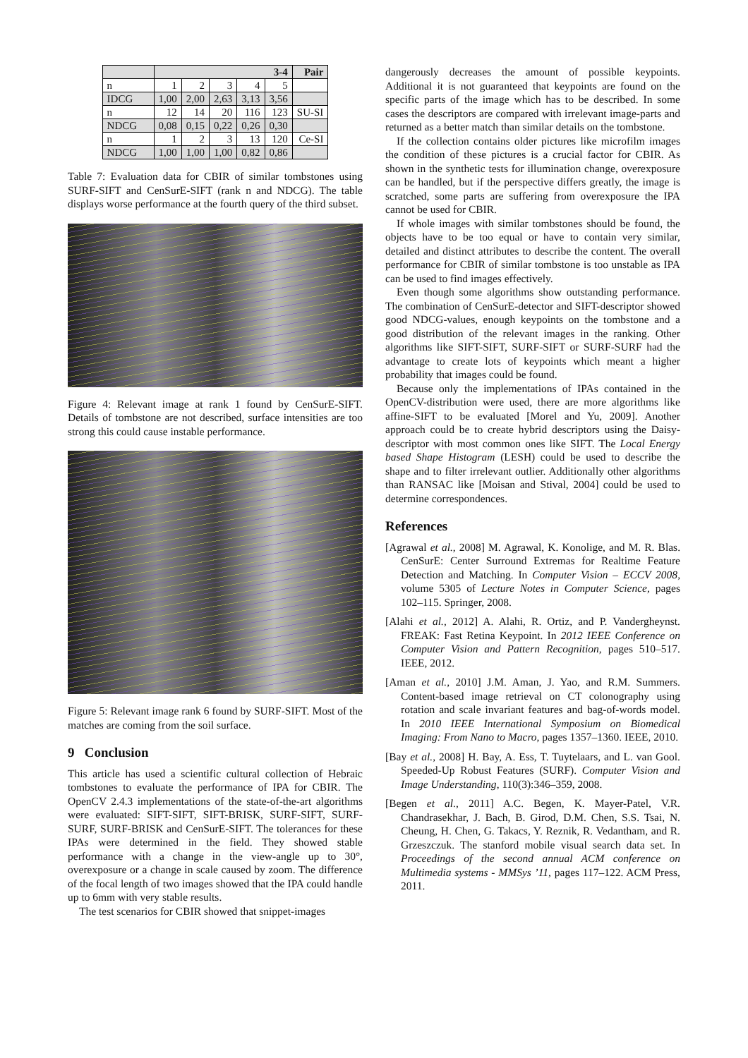| | 3-4 | | | | | Pair |
| --- | --- | --- | --- | --- | --- | --- |
| n | 1 | 2 | 3 | 4 | 5 | |
| IDCG | 1,00 | 2,00 | 2,63 | 3,13 | 3,56 | |
| n | 12 | 14 | 20 | 116 | 123 | SU-SI |
| NDCG | 0,08 | 0,15 | 0,22 | 0,26 | 0,30 | |
| n | 1 | 2 | 3 | 13 | 120 | Ce-SI |
| NDCG | 1,00 | 1,00 | 1,00 | 0,82 | 0,86 | |
Table 7: Evaluation data for CBIR of similar tombstones using SURF-SIFT and CenSurE-SIFT (rank n and NDCG). The table displays worse performance at the fourth query of the third subset.
Figure 4: Relevant image at rank 1 found by CenSurE-SIFT. Details of tombstone are not described, surface intensities are too strong this could cause instable performance.
Figure 5: Relevant image rank 6 found by SURF-SIFT. Most of the matches are coming from the soil surface.
9 Conclusion
This article has used a scientific cultural collection of Hebraic tombstones to evaluate the performance of IPA for CBIR. The OpenCV 2.4.3 implementations of the state-of-the-art algorithms were evaluated: SIFT-SIFT, SIFT-BRISK, SURF-SIFT, SURF-SURF, SURF-BRISK and CenSurE-SIFT. The tolerances for these IPAs were determined in the field. They showed stable performance with a change in the view-angle up to 30°, overexposure or a change in scale caused by zoom. The difference of the focal length of two images showed that the IPA could handle up to 6mm with very stable results.
The test scenarios for CBIR showed that snippet-images
dangerously decreases the amount of possible keypoints. Additional it is not guaranteed that keypoints are found on the specific parts of the image which has to be described. In some cases the descriptors are compared with irrelevant image-parts and returned as a better match than similar details on the tombstone.
If the collection contains older pictures like microfilm images the condition of these pictures is a crucial factor for CBIR. As shown in the synthetic tests for illumination change, overexposure can be handled, but if the perspective differs greatly, the image is scratched, some parts are suffering from overexposure the IPA cannot be used for CBIR.
If whole images with similar tombstones should be found, the objects have to be too equal or have to contain very similar, detailed and distinct attributes to describe the content. The overall performance for CBIR of similar tombstone is too unstable as IPA can be used to find images effectively.
Even though some algorithms show outstanding performance. The combination of CenSurE-detector and SIFT-descriptor showed good NDCG-values, enough keypoints on the tombstone and a good distribution of the relevant images in the ranking. Other algorithms like SIFT-SIFT, SURF-SIFT or SURF-SURF had the advantage to create lots of keypoints which meant a higher probability that images could be found.
Because only the implementations of IPAs contained in the OpenCV-distribution were used, there are more algorithms like affine-SIFT to be evaluated [Morel and Yu, 2009]. Another approach could be to create hybrid descriptors using the Daisy-descriptor with most common ones like SIFT. The Local Energy based Shape Histogram (LESH) could be used to describe the shape and to filter irrelevant outlier. Additionally other algorithms than RANSAC like [Moisan and Stival, 2004] could be used to determine correspondences.
References
[Agrawal et al., 2008] M. Agrawal, K. Konolige, and M. R. Blas. CenSurE: Center Surround Extremas for Realtime Feature Detection and Matching. In Computer Vision – ECCV 2008, volume 5305 of Lecture Notes in Computer Science, pages 102–115. Springer, 2008.
[Alahi et al., 2012] A. Alahi, R. Ortiz, and P. Vandergheynst. FREAK: Fast Retina Keypoint. In 2012 IEEE Conference on Computer Vision and Pattern Recognition, pages 510–517. IEEE, 2012.
[Aman et al., 2010] J.M. Aman, J. Yao, and R.M. Summers. Content-based image retrieval on CT colonography using rotation and scale invariant features and bag-of-words model. In 2010 IEEE International Symposium on Biomedical Imaging: From Nano to Macro, pages 1357–1360. IEEE, 2010.
[Bay et al., 2008] H. Bay, A. Ess, T. Tuytelaars, and L. van Gool. Speeded-Up Robust Features (SURF). Computer Vision and Image Understanding, 110(3):346–359, 2008.
[Begen et al., 2011] A.C. Begen, K. Mayer-Patel, V.R. Chandrasekhar, J. Bach, B. Girod, D.M. Chen, S.S. Tsai, N. Cheung, H. Chen, G. Takacs, Y. Reznik, R. Vedantham, and R. Grzeszczuk. The stanford mobile visual search data set. In Proceedings of the second annual ACM conference on Multimedia systems - MMSys ’11, pages 117–122. ACM Press, 2011.